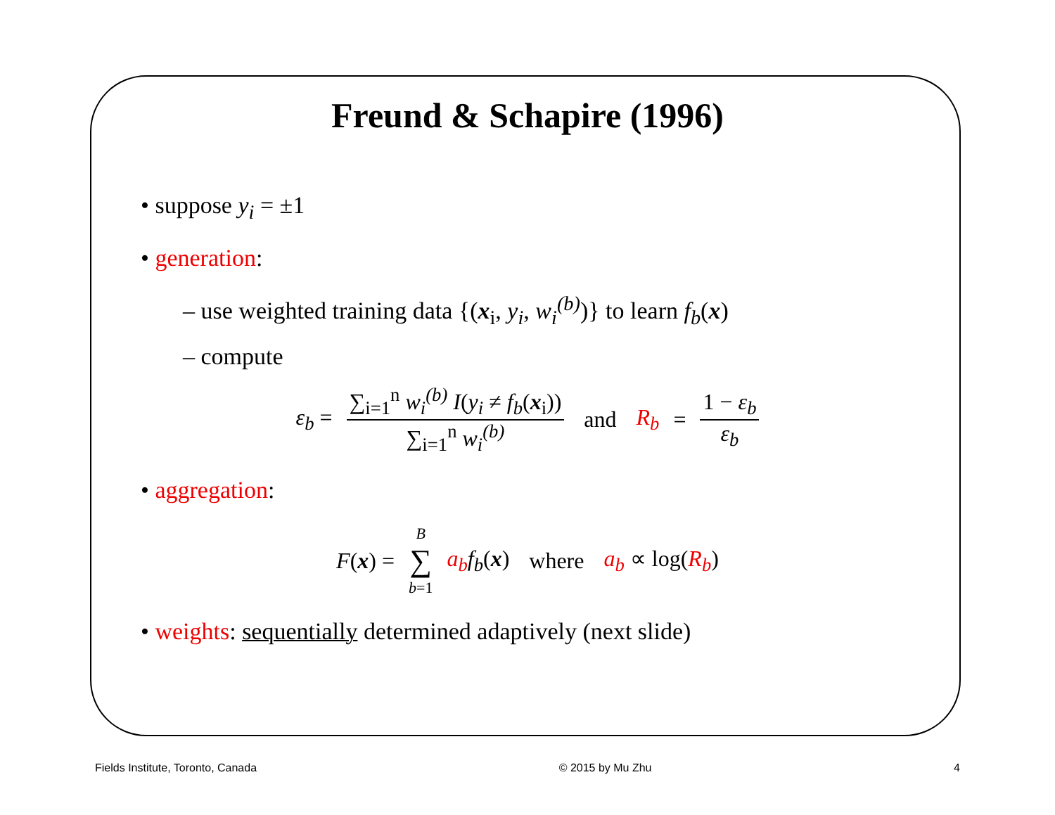Freund & Schapire (1996)
• suppose y<sub>i</sub> = ±1
• generation:
– use weighted training data {(x<sub>i</sub>, y<sub>i</sub>, w<sub>i</sub><sup>(b)</sup>)} to learn f<sub>b</sub>(x)
– compute
ε<sub>b</sub> = ∑<sub>i=1</sub><sup>n</sup> w<sub>i</sub><sup>(b)</sup> I(y<sub>i</sub> ≠ f<sub>b</sub>(x<sub>i</sub>)) ∑<sub>i=1</sub><sup>n</sup> w<sub>i</sub><sup>(b)</sup> and R<sub>b</sub> = 1 − ε<sub>b</sub> ε<sub>b</sub>
• aggregation:
F(x) = B ∑ b=1 a<sub>b</sub> f<sub>b</sub>(x) where a<sub>b</sub> ∝ log(R<sub>b</sub>)
• weights: sequentially determined adaptively (next slide)
Fields Institute, Toronto, Canada © 2015 by Mu Zhu 4